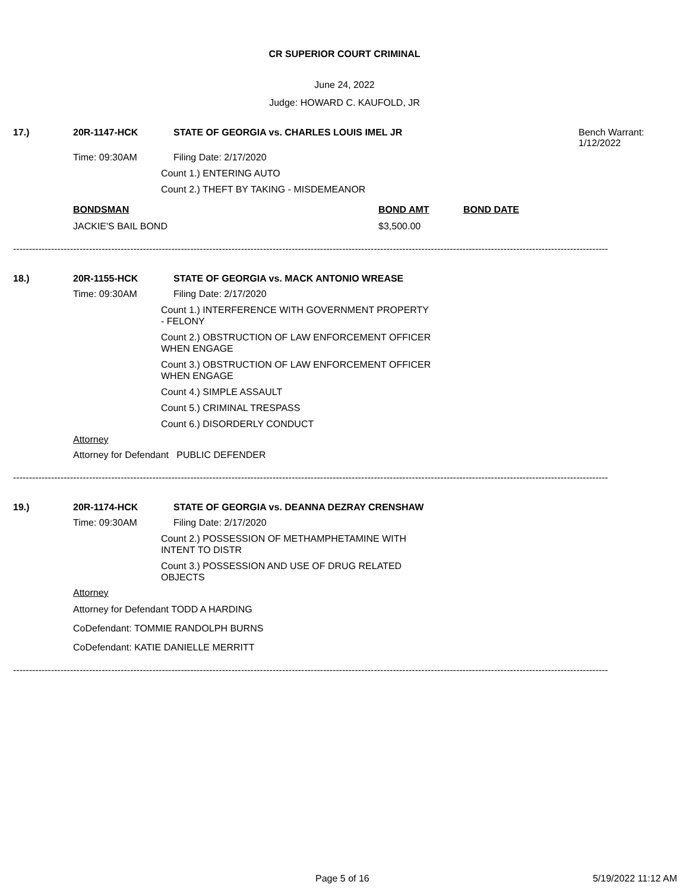CR SUPERIOR COURT CRIMINAL
June 24, 2022
Judge: HOWARD C. KAUFOLD, JR
17.) 20R-1147-HCK STATE OF GEORGIA vs. CHARLES LOUIS IMEL JR
Bench Warrant:
1/12/2022
Time: 09:30AM Filing Date: 2/17/2020
Count 1.) ENTERING AUTO
Count 2.) THEFT BY TAKING - MISDEMEANOR
BONDSMAN BOND AMT BOND DATE
JACKIE'S BAIL BOND $3,500.00
--------------------------------------------------------------------------------------------------------------------------------------------------------------------------------------------
18.) 20R-1155-HCK STATE OF GEORGIA vs. MACK ANTONIO WREASE
Time: 09:30AM Filing Date: 2/17/2020
Count 1.) INTERFERENCE WITH GOVERNMENT PROPERTY - FELONY
Count 2.) OBSTRUCTION OF LAW ENFORCEMENT OFFICER WHEN ENGAGE
Count 3.) OBSTRUCTION OF LAW ENFORCEMENT OFFICER WHEN ENGAGE
Count 4.) SIMPLE ASSAULT
Count 5.) CRIMINAL TRESPASS
Count 6.) DISORDERLY CONDUCT
Attorney
Attorney for Defendant PUBLIC DEFENDER
--------------------------------------------------------------------------------------------------------------------------------------------------------------------------------------------
19.) 20R-1174-HCK STATE OF GEORGIA vs. DEANNA DEZRAY CRENSHAW
Time: 09:30AM Filing Date: 2/17/2020
Count 2.) POSSESSION OF METHAMPHETAMINE WITH INTENT TO DISTR
Count 3.) POSSESSION AND USE OF DRUG RELATED OBJECTS
Attorney
Attorney for Defendant TODD A HARDING
CoDefendant: TOMMIE RANDOLPH BURNS
CoDefendant: KATIE DANIELLE MERRITT
--------------------------------------------------------------------------------------------------------------------------------------------------------------------------------------------
Page 5 of 16 5/19/2022 11:12 AM